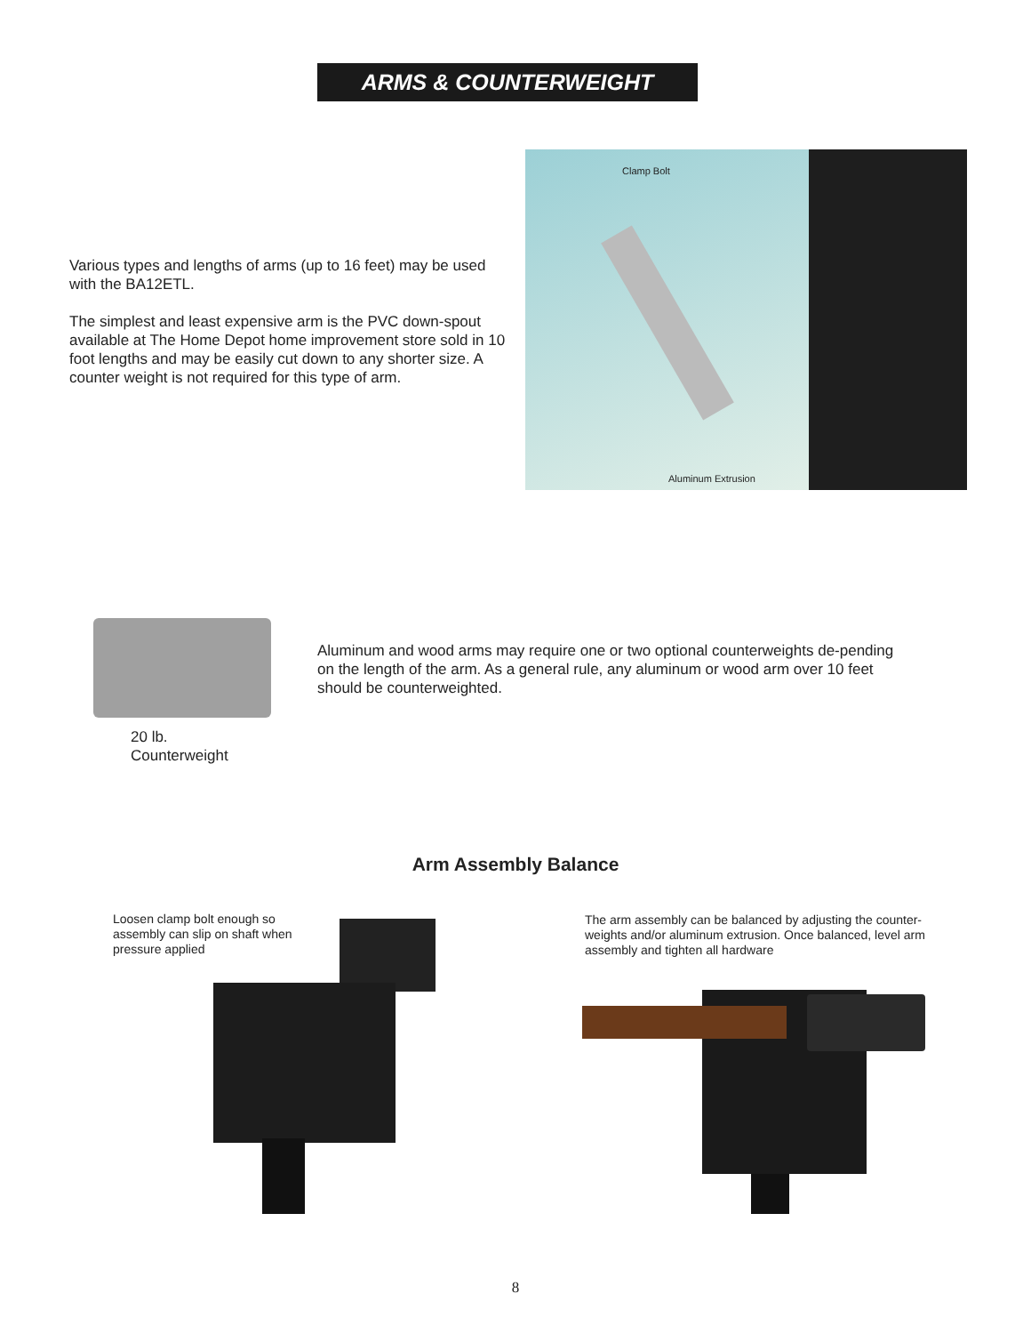ARMS & COUNTERWEIGHT
Various types and lengths of arms (up to 16 feet) may be used with the BA12ETL.
The simplest and least expensive arm is the PVC down-spout available at The Home Depot home improvement store sold in 10 foot lengths and may be easily cut down to any shorter size. A counter weight is not required for this type of arm.
Clamp Bolt
Aluminum Extrusion
20 lb.
Counterweight
Aluminum and wood arms may require one or two optional counterweights de-pending on the length of the arm. As a general rule, any aluminum or wood arm over 10 feet should be counterweighted.
Arm Assembly Balance
Loosen clamp bolt enough so assembly can slip on shaft when pressure applied
The arm assembly can be balanced by adjusting the counter-weights and/or aluminum extrusion. Once balanced, level arm assembly and tighten all hardware
8